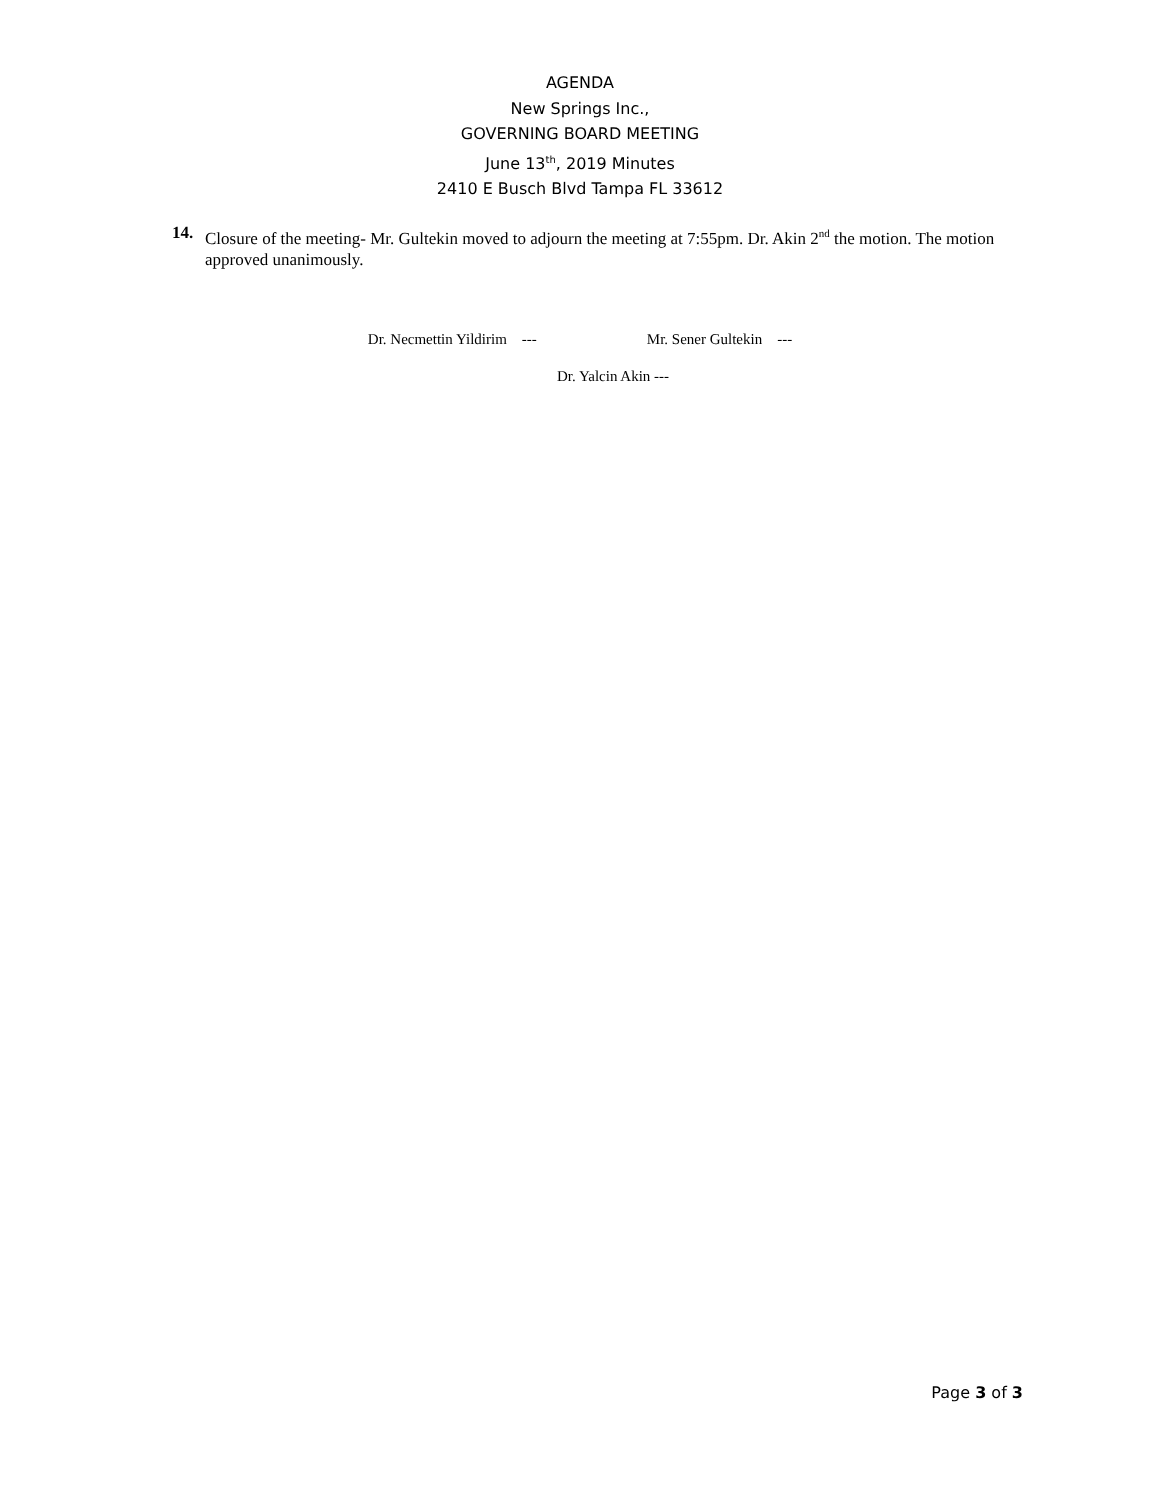AGENDA
New Springs Inc.,
GOVERNING BOARD MEETING
June 13<sup>th</sup>, 2019 Minutes
2410 E Busch Blvd Tampa FL 33612
14. Closure of the meeting- Mr. Gultekin moved to adjourn the meeting at 7:55pm. Dr. Akin 2<sup>nd</sup> the motion. The motion approved unanimously.
Dr. Necmettin Yildirim --- Mr. Sener Gultekin ---
Dr. Yalcin Akin ---
Page 3 of 3